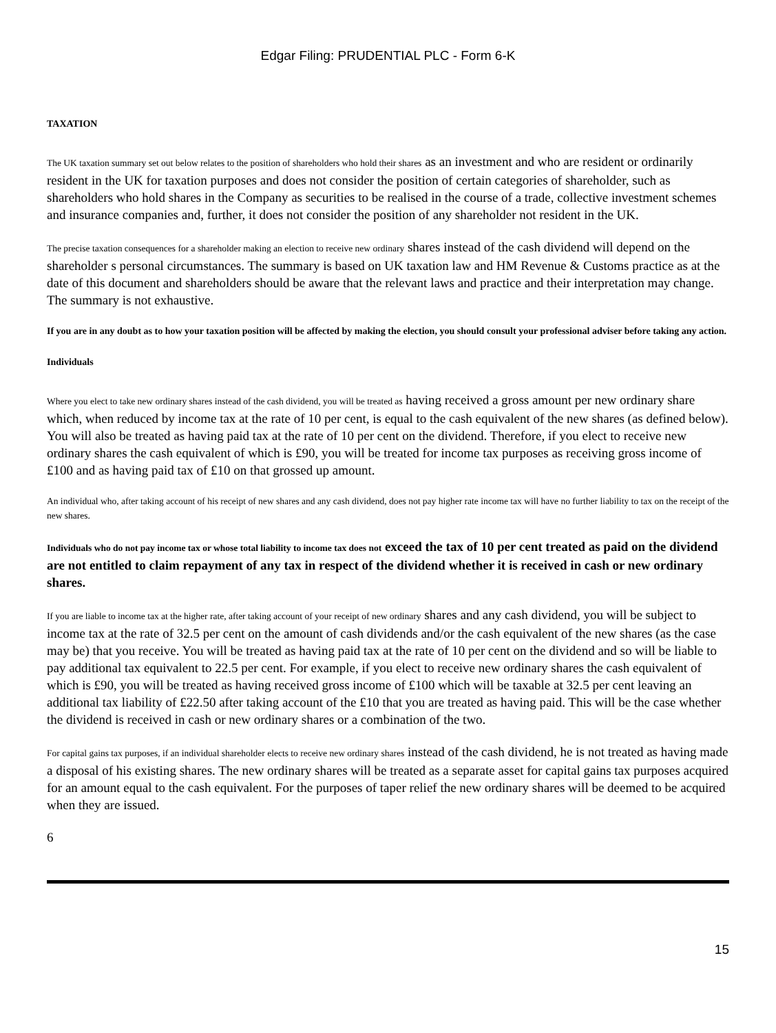Edgar Filing: PRUDENTIAL PLC - Form 6-K
TAXATION
The UK taxation summary set out below relates to the position of shareholders who hold their shares as an investment and who are resident or ordinarily resident in the UK for taxation purposes and does not consider the position of certain categories of shareholder, such as shareholders who hold shares in the Company as securities to be realised in the course of a trade, collective investment schemes and insurance companies and, further, it does not consider the position of any shareholder not resident in the UK.
The precise taxation consequences for a shareholder making an election to receive new ordinary shares instead of the cash dividend will depend on the shareholder s personal circumstances. The summary is based on UK taxation law and HM Revenue & Customs practice as at the date of this document and shareholders should be aware that the relevant laws and practice and their interpretation may change. The summary is not exhaustive.
If you are in any doubt as to how your taxation position will be affected by making the election, you should consult your professional adviser before taking any action.
Individuals
Where you elect to take new ordinary shares instead of the cash dividend, you will be treated as having received a gross amount per new ordinary share which, when reduced by income tax at the rate of 10 per cent, is equal to the cash equivalent of the new shares (as defined below). You will also be treated as having paid tax at the rate of 10 per cent on the dividend. Therefore, if you elect to receive new ordinary shares the cash equivalent of which is £90, you will be treated for income tax purposes as receiving gross income of £100 and as having paid tax of £10 on that grossed up amount.
An individual who, after taking account of his receipt of new shares and any cash dividend, does not pay higher rate income tax will have no further liability to tax on the receipt of the new shares.
Individuals who do not pay income tax or whose total liability to income tax does not exceed the tax of 10 per cent treated as paid on the dividend are not entitled to claim repayment of any tax in respect of the dividend whether it is received in cash or new ordinary shares.
If you are liable to income tax at the higher rate, after taking account of your receipt of new ordinary shares and any cash dividend, you will be subject to income tax at the rate of 32.5 per cent on the amount of cash dividends and/or the cash equivalent of the new shares (as the case may be) that you receive. You will be treated as having paid tax at the rate of 10 per cent on the dividend and so will be liable to pay additional tax equivalent to 22.5 per cent. For example, if you elect to receive new ordinary shares the cash equivalent of which is £90, you will be treated as having received gross income of £100 which will be taxable at 32.5 per cent leaving an additional tax liability of £22.50 after taking account of the £10 that you are treated as having paid. This will be the case whether the dividend is received in cash or new ordinary shares or a combination of the two.
For capital gains tax purposes, if an individual shareholder elects to receive new ordinary shares instead of the cash dividend, he is not treated as having made a disposal of his existing shares. The new ordinary shares will be treated as a separate asset for capital gains tax purposes acquired for an amount equal to the cash equivalent. For the purposes of taper relief the new ordinary shares will be deemed to be acquired when they are issued.
6
15